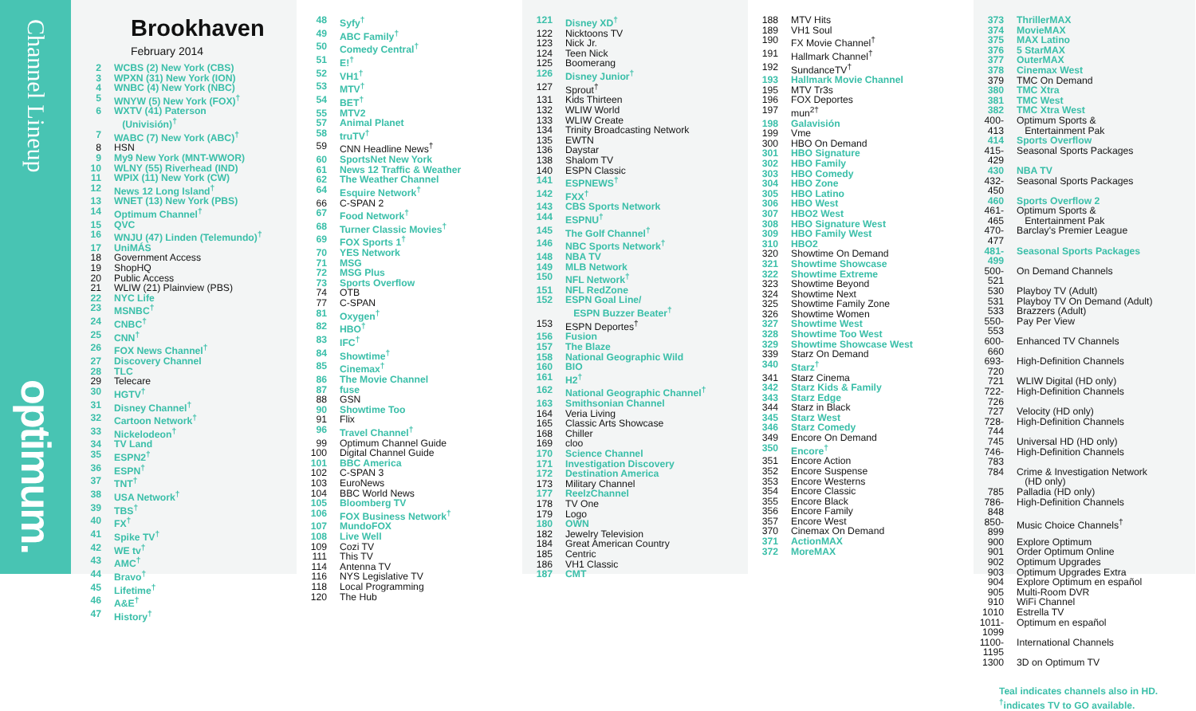Channel Lineup
optimum.
Brookhaven
February 2014
| 2 | WCBS (2) New York (CBS) |
| 3 | WPXN (31) New York (ION) |
| 4 | WNBC (4) New York (NBC) |
| 5 | WNYW (5) New York (FOX)<sup>†</sup> |
| 6 | WXTV (41) Paterson (Univisión)<sup>†</sup> |
| 7 | WABC (7) New York (ABC)<sup>†</sup> |
| 8 | HSN |
| 9 | My9 New York (MNT-WWOR) |
| 10 | WLNY (55) Riverhead (IND) |
| 11 | WPIX (11) New York (CW) |
| 12 | News 12 Long Island<sup>†</sup> |
| 13 | WNET (13) New York (PBS) |
| 14 | Optimum Channel<sup>†</sup> |
| 15 | QVC |
| 16 | WNJU (47) Linden (Telemundo)<sup>†</sup> |
| 17 | UniMÁS |
| 18 | Government Access |
| 19 | ShopHQ |
| 20 | Public Access |
| 21 | WLIW (21) Plainview (PBS) |
| 22 | NYC Life |
| 23 | MSNBC<sup>†</sup> |
| 24 | CNBC<sup>†</sup> |
| 25 | CNN<sup>†</sup> |
| 26 | FOX News Channel<sup>†</sup> |
| 27 | Discovery Channel |
| 28 | TLC |
| 29 | Telecare |
| 30 | HGTV<sup>†</sup> |
| 31 | Disney Channel<sup>†</sup> |
| 32 | Cartoon Network<sup>†</sup> |
| 33 | Nickelodeon<sup>†</sup> |
| 34 | TV Land |
| 35 | ESPN2<sup>†</sup> |
| 36 | ESPN<sup>†</sup> |
| 37 | TNT<sup>†</sup> |
| 38 | USA Network<sup>†</sup> |
| 39 | TBS<sup>†</sup> |
| 40 | FX<sup>†</sup> |
| 41 | Spike TV<sup>†</sup> |
| 42 | WE tv<sup>†</sup> |
| 43 | AMC<sup>†</sup> |
| 44 | Bravo<sup>†</sup> |
| 45 | Lifetime<sup>†</sup> |
| 46 | A&E<sup>†</sup> |
| 47 | History<sup>†</sup> |
| 48 | Syfy<sup>†</sup> |
| 49 | ABC Family<sup>†</sup> |
| 50 | Comedy Central<sup>†</sup> |
| 51 | E!<sup>†</sup> |
| 52 | VH1<sup>†</sup> |
| 53 | MTV<sup>†</sup> |
| 54 | BET<sup>†</sup> |
| 55 | MTV2 |
| 57 | Animal Planet |
| 58 | truTV<sup>†</sup> |
| 59 | CNN Headline News<sup>†</sup> |
| 60 | SportsNet New York |
| 61 | News 12 Traffic & Weather |
| 62 | The Weather Channel |
| 64 | Esquire Network<sup>†</sup> |
| 66 | C-SPAN 2 |
| 67 | Food Network<sup>†</sup> |
| 68 | Turner Classic Movies<sup>†</sup> |
| 69 | FOX Sports 1<sup>†</sup> |
| 70 | YES Network |
| 71 | MSG |
| 72 | MSG Plus |
| 73 | Sports Overflow |
| 74 | OTB |
| 77 | C-SPAN |
| 81 | Oxygen<sup>†</sup> |
| 82 | HBO<sup>†</sup> |
| 83 | IFC<sup>†</sup> |
| 84 | Showtime<sup>†</sup> |
| 85 | Cinemax<sup>†</sup> |
| 86 | The Movie Channel |
| 87 | fuse |
| 88 | GSN |
| 90 | Showtime Too |
| 91 | Flix |
| 96 | Travel Channel<sup>†</sup> |
| 99 | Optimum Channel Guide |
| 100 | Digital Channel Guide |
| 101 | BBC America |
| 102 | C-SPAN 3 |
| 103 | EuroNews |
| 104 | BBC World News |
| 105 | Bloomberg TV |
| 106 | FOX Business Network<sup>†</sup> |
| 107 | MundoFOX |
| 108 | Live Well |
| 109 | Cozi TV |
| 111 | This TV |
| 114 | Antenna TV |
| 116 | NYS Legislative TV |
| 118 | Local Programming |
| 120 | The Hub |
| 121 | Disney XD<sup>†</sup> |
| 122 | Nicktoons TV |
| 123 | Nick Jr. |
| 124 | Teen Nick |
| 125 | Boomerang |
| 126 | Disney Junior<sup>†</sup> |
| 127 | Sprout<sup>†</sup> |
| 131 | Kids Thirteen |
| 132 | WLIW World |
| 133 | WLIW Create |
| 134 | Trinity Broadcasting Network |
| 135 | EWTN |
| 136 | Daystar |
| 138 | Shalom TV |
| 140 | ESPN Classic |
| 141 | ESPNEWS<sup>†</sup> |
| 142 | FXX<sup>†</sup> |
| 143 | CBS Sports Network |
| 144 | ESPNU<sup>†</sup> |
| 145 | The Golf Channel<sup>†</sup> |
| 146 | NBC Sports Network<sup>†</sup> |
| 148 | NBA TV |
| 149 | MLB Network |
| 150 | NFL Network<sup>†</sup> |
| 151 | NFL RedZone |
| 152 | ESPN Goal Line/ ESPN Buzzer Beater<sup>†</sup> |
| 153 | ESPN Deportes<sup>†</sup> |
| 156 | Fusion |
| 157 | The Blaze |
| 158 | National Geographic Wild |
| 160 | BIO |
| 161 | H2<sup>†</sup> |
| 162 | National Geographic Channel<sup>†</sup> |
| 163 | Smithsonian Channel |
| 164 | Veria Living |
| 165 | Classic Arts Showcase |
| 168 | Chiller |
| 169 | cloo |
| 170 | Science Channel |
| 171 | Investigation Discovery |
| 172 | Destination America |
| 173 | Military Channel |
| 177 | ReelzChannel |
| 178 | TV One |
| 179 | Logo |
| 180 | OWN |
| 182 | Jewelry Television |
| 184 | Great American Country |
| 185 | Centric |
| 186 | VH1 Classic |
| 187 | CMT |
| 188 | MTV Hits |
| 189 | VH1 Soul |
| 190 | FX Movie Channel<sup>†</sup> |
| 191 | Hallmark Channel<sup>†</sup> |
| 192 | SundanceTV<sup>†</sup> |
| 193 | Hallmark Movie Channel |
| 195 | MTV Tr3s |
| 196 | FOX Deportes |
| 197 | mun<sup>2†</sup> |
| 198 | Galavisión |
| 199 | Vme |
| 300 | HBO On Demand |
| 301 | HBO Signature |
| 302 | HBO Family |
| 303 | HBO Comedy |
| 304 | HBO Zone |
| 305 | HBO Latino |
| 306 | HBO West |
| 307 | HBO2 West |
| 308 | HBO Signature West |
| 309 | HBO Family West |
| 310 | HBO2 |
| 320 | Showtime On Demand |
| 321 | Showtime Showcase |
| 322 | Showtime Extreme |
| 323 | Showtime Beyond |
| 324 | Showtime Next |
| 325 | Showtime Family Zone |
| 326 | Showtime Women |
| 327 | Showtime West |
| 328 | Showtime Too West |
| 329 | Showtime Showcase West |
| 339 | Starz On Demand |
| 340 | Starz<sup>†</sup> |
| 341 | Starz Cinema |
| 342 | Starz Kids & Family |
| 343 | Starz Edge |
| 344 | Starz in Black |
| 345 | Starz West |
| 346 | Starz Comedy |
| 349 | Encore On Demand |
| 350 | Encore<sup>†</sup> |
| 351 | Encore Action |
| 352 | Encore Suspense |
| 353 | Encore Westerns |
| 354 | Encore Classic |
| 355 | Encore Black |
| 356 | Encore Family |
| 357 | Encore West |
| 370 | Cinemax On Demand |
| 371 | ActionMAX |
| 372 | MoreMAX |
| 373 | ThrillerMAX |
| 374 | MovieMAX |
| 375 | MAX Latino |
| 376 | 5 StarMAX |
| 377 | OuterMAX |
| 378 | Cinemax West |
| 379 | TMC On Demand |
| 380 | TMC Xtra |
| 381 | TMC West |
| 382 | TMC Xtra West |
| 400-413 | Optimum Sports & Entertainment Pak |
| 414 | Sports Overflow |
| 415-429 | Seasonal Sports Packages |
| 430 | NBA TV |
| 432-450 | Seasonal Sports Packages |
| 460 | Sports Overflow 2 |
| 461-465 | Optimum Sports & Entertainment Pak |
| 470-477 | Barclay's Premier League |
| 481-499 | Seasonal Sports Packages |
| 500-521 | On Demand Channels |
| 530 | Playboy TV (Adult) |
| 531 | Playboy TV On Demand (Adult) |
| 533 | Brazzers (Adult) |
| 550-553 | Pay Per View |
| 600-660 | Enhanced TV Channels |
| 693-720 | High-Definition Channels |
| 721 | WLIW Digital (HD only) |
| 722-726 | High-Definition Channels |
| 727 | Velocity (HD only) |
| 728-744 | High-Definition Channels |
| 745 | Universal HD (HD only) |
| 746-783 | High-Definition Channels |
| 784 | Crime & Investigation Network (HD only) |
| 785 | Palladia (HD only) |
| 786-848 | High-Definition Channels |
| 850-899 | Music Choice Channels<sup>†</sup> |
| 900 | Explore Optimum |
| 901 | Order Optimum Online |
| 902 | Optimum Upgrades |
| 903 | Optimum Upgrades Extra |
| 904 | Explore Optimum en español |
| 905 | Multi-Room DVR |
| 910 | WiFi Channel |
| 1010 | Estrella TV |
| 1011-1099 | Optimum en español |
| 1100-1195 | International Channels |
| 1300 | 3D on Optimum TV |
Teal indicates channels also in HD.
<sup>†</sup> indicates TV to GO available.